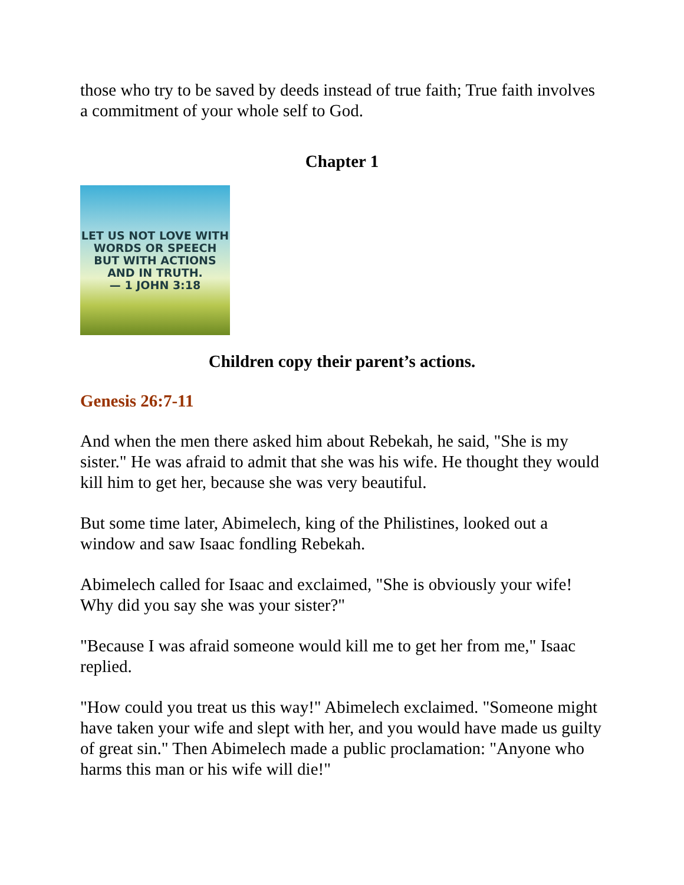those who try to be saved by deeds instead of true faith; True faith involves a commitment of your whole self to God.
Chapter 1
LET US NOT LOVE WITH
WORDS OR SPEECH
BUT WITH ACTIONS
AND IN TRUTH.
— 1 JOHN 3:18
Children copy their parent’s actions.
Genesis 26:7-11
And when the men there asked him about Rebekah, he said, "She is my sister." He was afraid to admit that she was his wife. He thought they would kill him to get her, because she was very beautiful.
But some time later, Abimelech, king of the Philistines, looked out a window and saw Isaac fondling Rebekah.
Abimelech called for Isaac and exclaimed, "She is obviously your wife! Why did you say she was your sister?"
"Because I was afraid someone would kill me to get her from me," Isaac replied.
"How could you treat us this way!" Abimelech exclaimed. "Someone might have taken your wife and slept with her, and you would have made us guilty of great sin." Then Abimelech made a public proclamation: "Anyone who harms this man or his wife will die!"